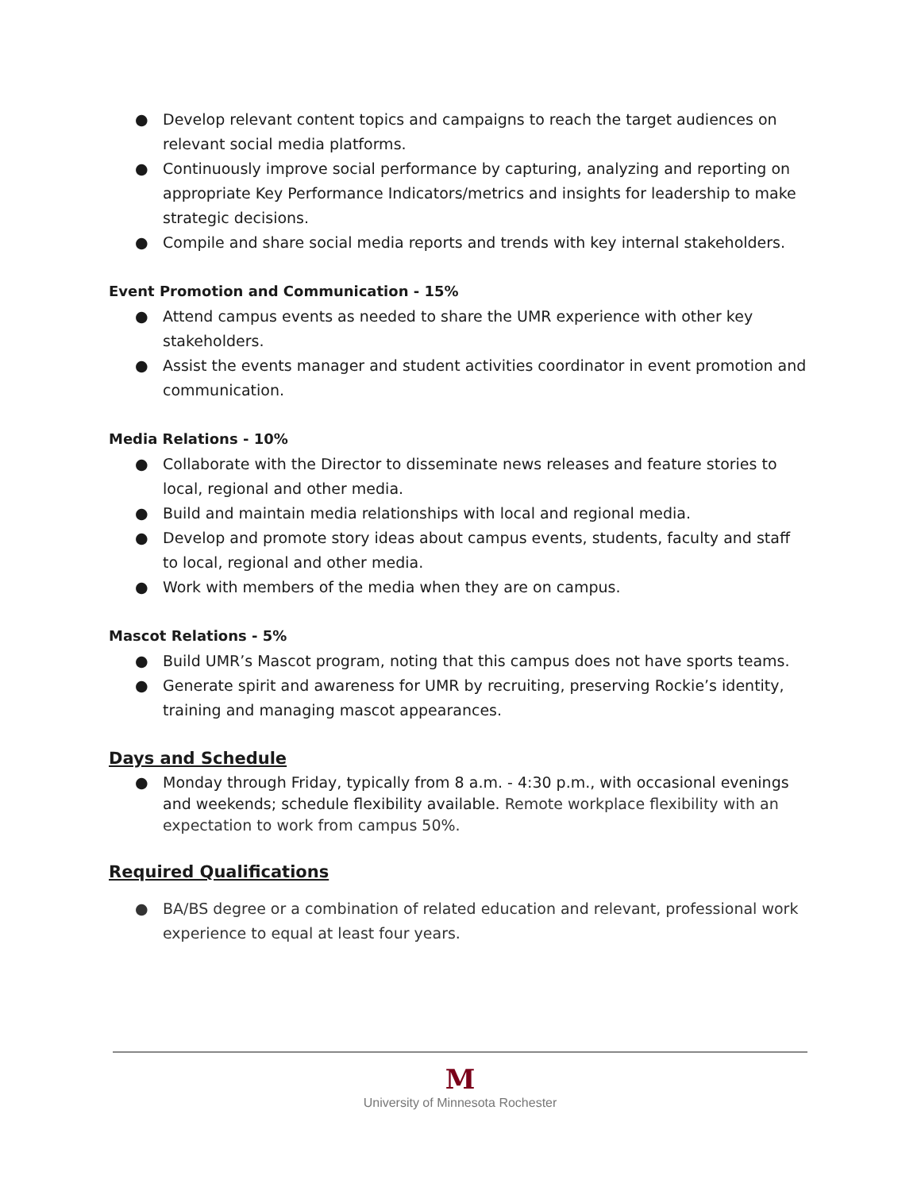● Develop relevant content topics and campaigns to reach the target audiences on relevant social media platforms.
● Continuously improve social performance by capturing, analyzing and reporting on appropriate Key Performance Indicators/metrics and insights for leadership to make strategic decisions.
● Compile and share social media reports and trends with key internal stakeholders.
Event Promotion and Communication - 15%
● Attend campus events as needed to share the UMR experience with other key stakeholders.
● Assist the events manager and student activities coordinator in event promotion and communication.
Media Relations - 10%
● Collaborate with the Director to disseminate news releases and feature stories to local, regional and other media.
● Build and maintain media relationships with local and regional media.
● Develop and promote story ideas about campus events, students, faculty and staff to local, regional and other media.
● Work with members of the media when they are on campus.
Mascot Relations - 5%
● Build UMR’s Mascot program, noting that this campus does not have sports teams.
● Generate spirit and awareness for UMR by recruiting, preserving Rockie’s identity, training and managing mascot appearances.
Days and Schedule
● Monday through Friday, typically from 8 a.m. - 4:30 p.m., with occasional evenings and weekends; schedule flexibility available. Remote workplace flexibility with an expectation to work from campus 50%.
Required Qualifications
● BA/BS degree or a combination of related education and relevant, professional work experience to equal at least four years.
M
University of Minnesota Rochester